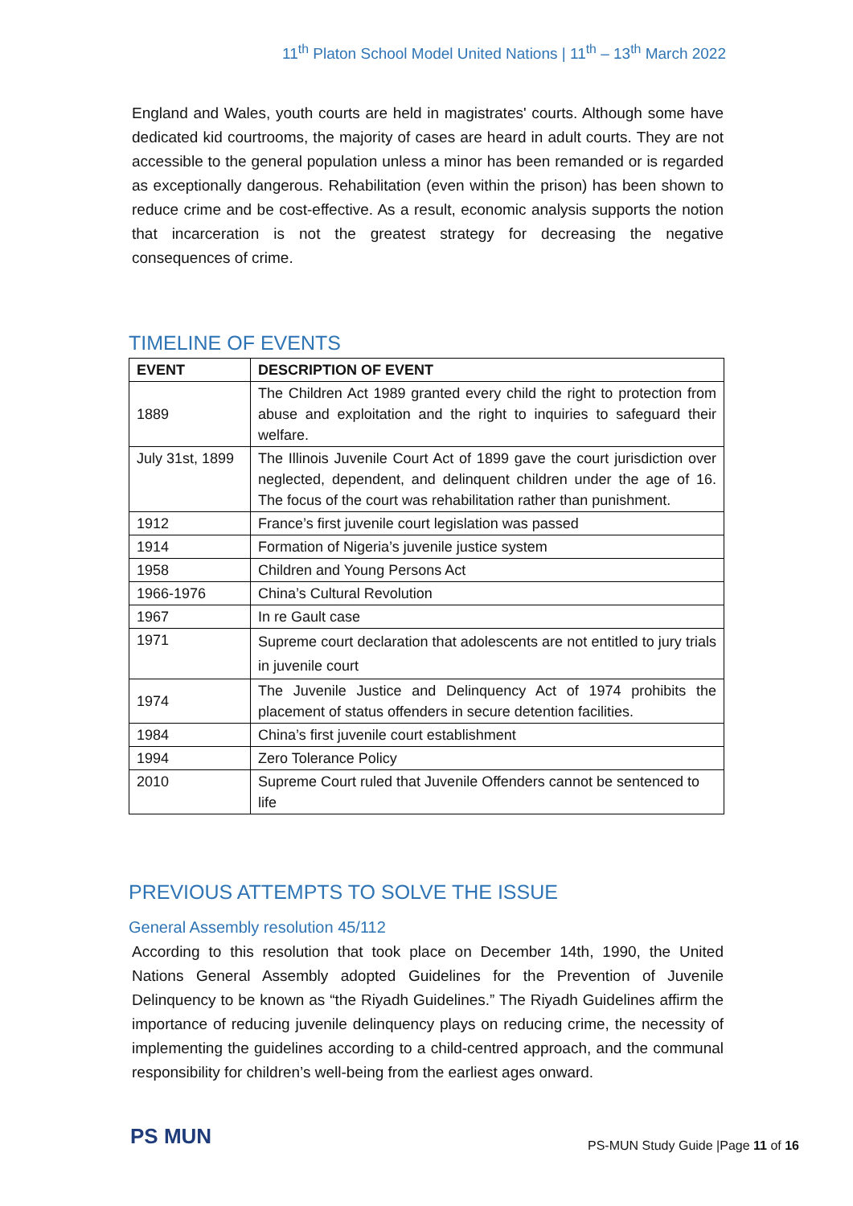11<sup>th</sup> Platon School Model United Nations | 11<sup>th</sup> – 13<sup>th</sup> March 2022
England and Wales, youth courts are held in magistrates' courts. Although some have dedicated kid courtrooms, the majority of cases are heard in adult courts. They are not accessible to the general population unless a minor has been remanded or is regarded as exceptionally dangerous. Rehabilitation (even within the prison) has been shown to reduce crime and be cost-effective. As a result, economic analysis supports the notion that incarceration is not the greatest strategy for decreasing the negative consequences of crime.
TIMELINE OF EVENTS
| EVENT | DESCRIPTION OF EVENT |
| --- | --- |
| 1889 | The Children Act 1989 granted every child the right to protection from abuse and exploitation and the right to inquiries to safeguard their welfare. |
| July 31st, 1899 | The Illinois Juvenile Court Act of 1899 gave the court jurisdiction over neglected, dependent, and delinquent children under the age of 16. The focus of the court was rehabilitation rather than punishment. |
| 1912 | France’s first juvenile court legislation was passed |
| 1914 | Formation of Nigeria’s juvenile justice system |
| 1958 | Children and Young Persons Act |
| 1966-1976 | China’s Cultural Revolution |
| 1967 | In re Gault case |
| 1971 | Supreme court declaration that adolescents are not entitled to jury trials in juvenile court |
| 1974 | The Juvenile Justice and Delinquency Act of 1974 prohibits the placement of status offenders in secure detention facilities. |
| 1984 | China’s first juvenile court establishment |
| 1994 | Zero Tolerance Policy |
| 2010 | Supreme Court ruled that Juvenile Offenders cannot be sentenced to life |
PREVIOUS ATTEMPTS TO SOLVE THE ISSUE
General Assembly resolution 45/112
According to this resolution that took place on December 14th, 1990, the United Nations General Assembly adopted Guidelines for the Prevention of Juvenile Delinquency to be known as “the Riyadh Guidelines.” The Riyadh Guidelines affirm the importance of reducing juvenile delinquency plays on reducing crime, the necessity of implementing the guidelines according to a child-centred approach, and the communal responsibility for children’s well-being from the earliest ages onward.
PS MUN
PS-MUN Study Guide |Page 11 of 16